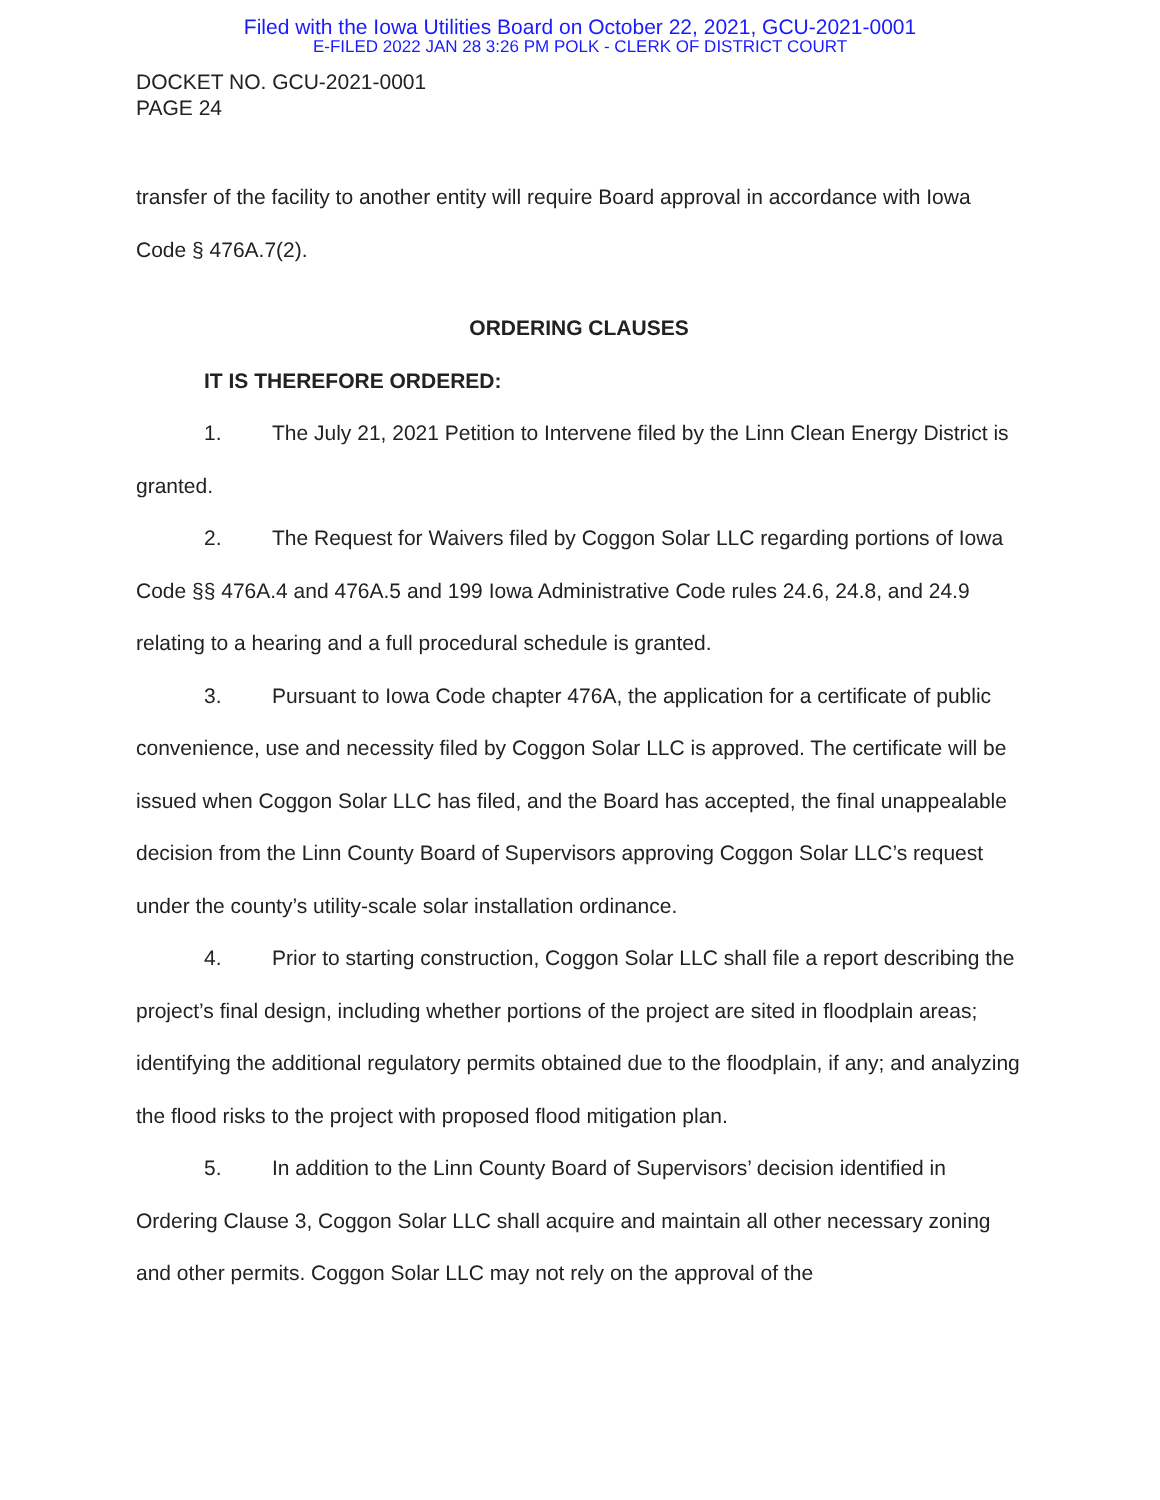Filed with the Iowa Utilities Board on October 22, 2021, GCU-2021-0001
E-FILED 2022 JAN 28 3:26 PM POLK - CLERK OF DISTRICT COURT
DOCKET NO. GCU-2021-0001
PAGE 24
transfer of the facility to another entity will require Board approval in accordance with Iowa Code § 476A.7(2).
ORDERING CLAUSES
IT IS THEREFORE ORDERED:
1. The July 21, 2021 Petition to Intervene filed by the Linn Clean Energy District is granted.
2. The Request for Waivers filed by Coggon Solar LLC regarding portions of Iowa Code §§ 476A.4 and 476A.5 and 199 Iowa Administrative Code rules 24.6, 24.8, and 24.9 relating to a hearing and a full procedural schedule is granted.
3. Pursuant to Iowa Code chapter 476A, the application for a certificate of public convenience, use and necessity filed by Coggon Solar LLC is approved. The certificate will be issued when Coggon Solar LLC has filed, and the Board has accepted, the final unappealable decision from the Linn County Board of Supervisors approving Coggon Solar LLC’s request under the county’s utility-scale solar installation ordinance.
4. Prior to starting construction, Coggon Solar LLC shall file a report describing the project’s final design, including whether portions of the project are sited in floodplain areas; identifying the additional regulatory permits obtained due to the floodplain, if any; and analyzing the flood risks to the project with proposed flood mitigation plan.
5. In addition to the Linn County Board of Supervisors’ decision identified in Ordering Clause 3, Coggon Solar LLC shall acquire and maintain all other necessary zoning and other permits. Coggon Solar LLC may not rely on the approval of the